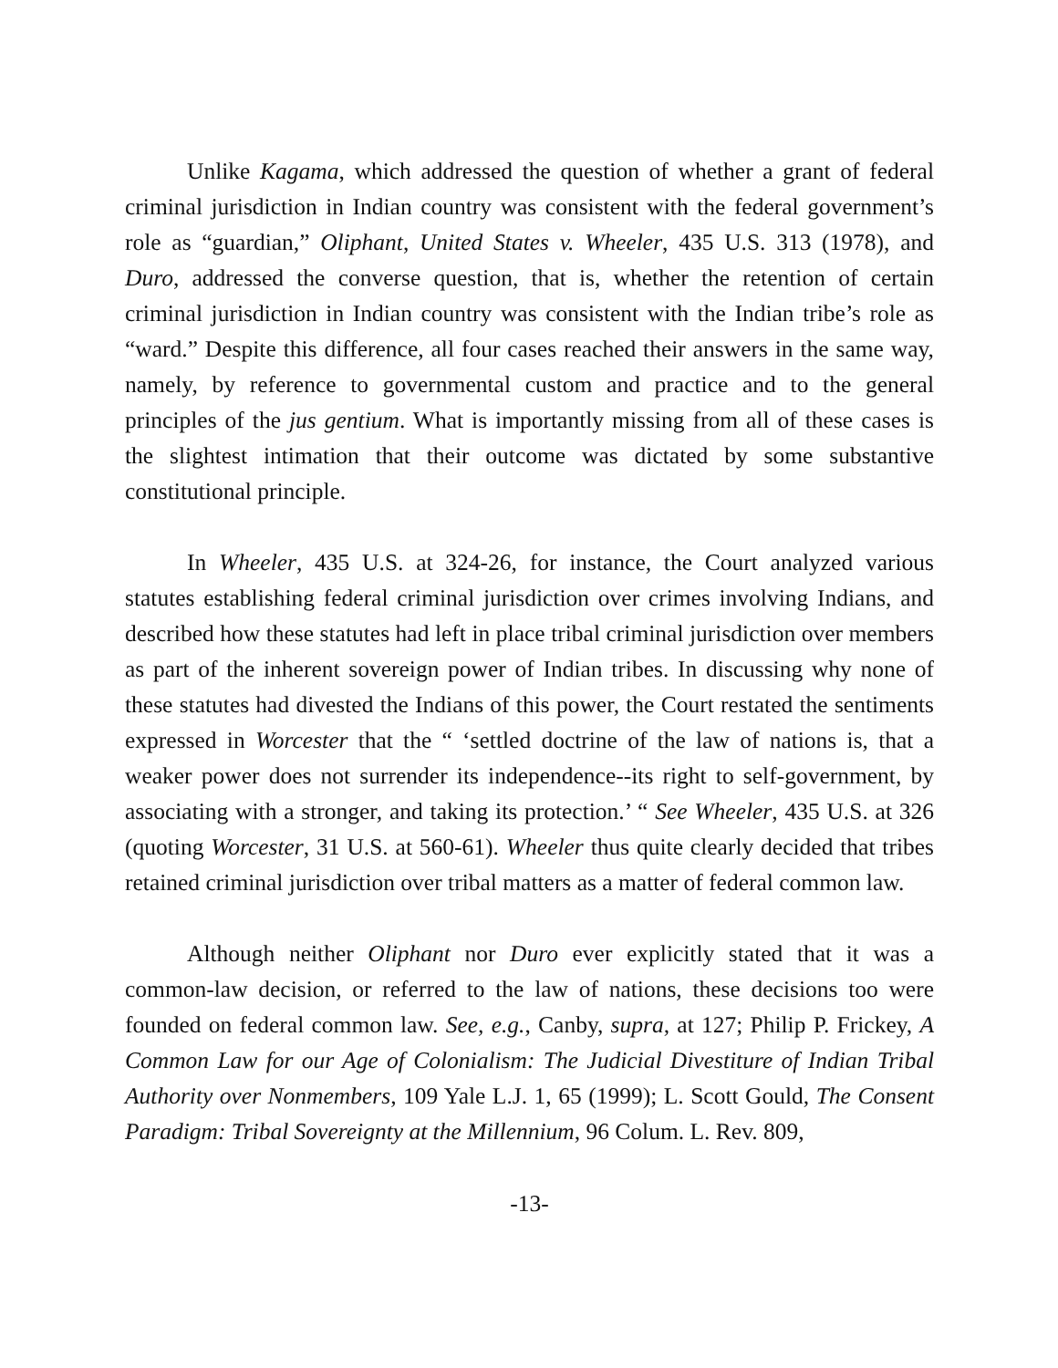Unlike Kagama, which addressed the question of whether a grant of federal criminal jurisdiction in Indian country was consistent with the federal government’s role as “guardian,” Oliphant, United States v. Wheeler, 435 U.S. 313 (1978), and Duro, addressed the converse question, that is, whether the retention of certain criminal jurisdiction in Indian country was consistent with the Indian tribe’s role as “ward.” Despite this difference, all four cases reached their answers in the same way, namely, by reference to governmental custom and practice and to the general principles of the jus gentium. What is importantly missing from all of these cases is the slightest intimation that their outcome was dictated by some substantive constitutional principle.
In Wheeler, 435 U.S. at 324-26, for instance, the Court analyzed various statutes establishing federal criminal jurisdiction over crimes involving Indians, and described how these statutes had left in place tribal criminal jurisdiction over members as part of the inherent sovereign power of Indian tribes. In discussing why none of these statutes had divested the Indians of this power, the Court restated the sentiments expressed in Worcester that the “ ‘settled doctrine of the law of nations is, that a weaker power does not surrender its independence--its right to self-government, by associating with a stronger, and taking its protection.’ “ See Wheeler, 435 U.S. at 326 (quoting Worcester, 31 U.S. at 560-61). Wheeler thus quite clearly decided that tribes retained criminal jurisdiction over tribal matters as a matter of federal common law.
Although neither Oliphant nor Duro ever explicitly stated that it was a common-law decision, or referred to the law of nations, these decisions too were founded on federal common law. See, e.g., Canby, supra, at 127; Philip P. Frickey, A Common Law for our Age of Colonialism: The Judicial Divestiture of Indian Tribal Authority over Nonmembers, 109 Yale L.J. 1, 65 (1999); L. Scott Gould, The Consent Paradigm: Tribal Sovereignty at the Millennium, 96 Colum. L. Rev. 809,
-13-